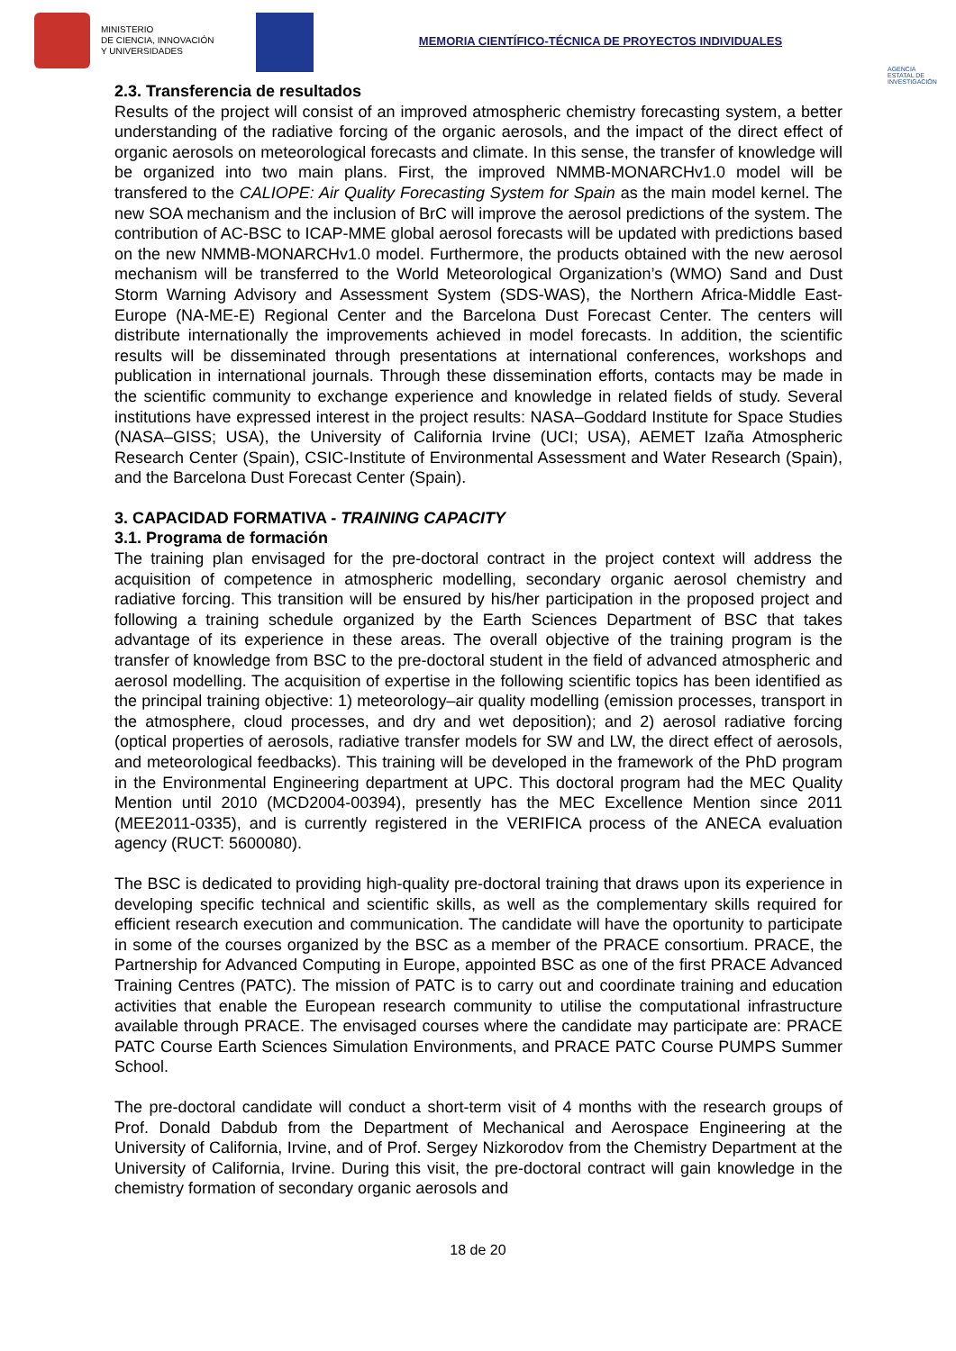MINISTERIO
DE CIENCIA, INNOVACIÓN
Y UNIVERSIDADES
MEMORIA CIENTÍFICO-TÉCNICA DE PROYECTOS INDIVIDUALES
AGENCIA ESTATAL DE INVESTIGACIÓN
2.3. Transferencia de resultados
Results of the project will consist of an improved atmospheric chemistry forecasting system, a better understanding of the radiative forcing of the organic aerosols, and the impact of the direct effect of organic aerosols on meteorological forecasts and climate. In this sense, the transfer of knowledge will be organized into two main plans. First, the improved NMMB-MONARCHv1.0 model will be transfered to the CALIOPE: Air Quality Forecasting System for Spain as the main model kernel. The new SOA mechanism and the inclusion of BrC will improve the aerosol predictions of the system. The contribution of AC-BSC to ICAP-MME global aerosol forecasts will be updated with predictions based on the new NMMB-MONARCHv1.0 model. Furthermore, the products obtained with the new aerosol mechanism will be transferred to the World Meteorological Organization’s (WMO) Sand and Dust Storm Warning Advisory and Assessment System (SDS-WAS), the Northern Africa-Middle East-Europe (NA-ME-E) Regional Center and the Barcelona Dust Forecast Center. The centers will distribute internationally the improvements achieved in model forecasts. In addition, the scientific results will be disseminated through presentations at international conferences, workshops and publication in international journals. Through these dissemination efforts, contacts may be made in the scientific community to exchange experience and knowledge in related fields of study. Several institutions have expressed interest in the project results: NASA–Goddard Institute for Space Studies (NASA–GISS; USA), the University of California Irvine (UCI; USA), AEMET Izaña Atmospheric Research Center (Spain), CSIC-Institute of Environmental Assessment and Water Research (Spain), and the Barcelona Dust Forecast Center (Spain).
3. CAPACIDAD FORMATIVA - TRAINING CAPACITY
3.1. Programa de formación
The training plan envisaged for the pre-doctoral contract in the project context will address the acquisition of competence in atmospheric modelling, secondary organic aerosol chemistry and radiative forcing. This transition will be ensured by his/her participation in the proposed project and following a training schedule organized by the Earth Sciences Department of BSC that takes advantage of its experience in these areas. The overall objective of the training program is the transfer of knowledge from BSC to the pre-doctoral student in the field of advanced atmospheric and aerosol modelling. The acquisition of expertise in the following scientific topics has been identified as the principal training objective: 1) meteorology–air quality modelling (emission processes, transport in the atmosphere, cloud processes, and dry and wet deposition); and 2) aerosol radiative forcing (optical properties of aerosols, radiative transfer models for SW and LW, the direct effect of aerosols, and meteorological feedbacks). This training will be developed in the framework of the PhD program in the Environmental Engineering department at UPC. This doctoral program had the MEC Quality Mention until 2010 (MCD2004-00394), presently has the MEC Excellence Mention since 2011 (MEE2011-0335), and is currently registered in the VERIFICA process of the ANECA evaluation agency (RUCT: 5600080).
The BSC is dedicated to providing high-quality pre-doctoral training that draws upon its experience in developing specific technical and scientific skills, as well as the complementary skills required for efficient research execution and communication. The candidate will have the oportunity to participate in some of the courses organized by the BSC as a member of the PRACE consortium. PRACE, the Partnership for Advanced Computing in Europe, appointed BSC as one of the first PRACE Advanced Training Centres (PATC). The mission of PATC is to carry out and coordinate training and education activities that enable the European research community to utilise the computational infrastructure available through PRACE. The envisaged courses where the candidate may participate are: PRACE PATC Course Earth Sciences Simulation Environments, and PRACE PATC Course PUMPS Summer School.
The pre-doctoral candidate will conduct a short-term visit of 4 months with the research groups of Prof. Donald Dabdub from the Department of Mechanical and Aerospace Engineering at the University of California, Irvine, and of Prof. Sergey Nizkorodov from the Chemistry Department at the University of California, Irvine. During this visit, the pre-doctoral contract will gain knowledge in the chemistry formation of secondary organic aerosols and
18 de 20